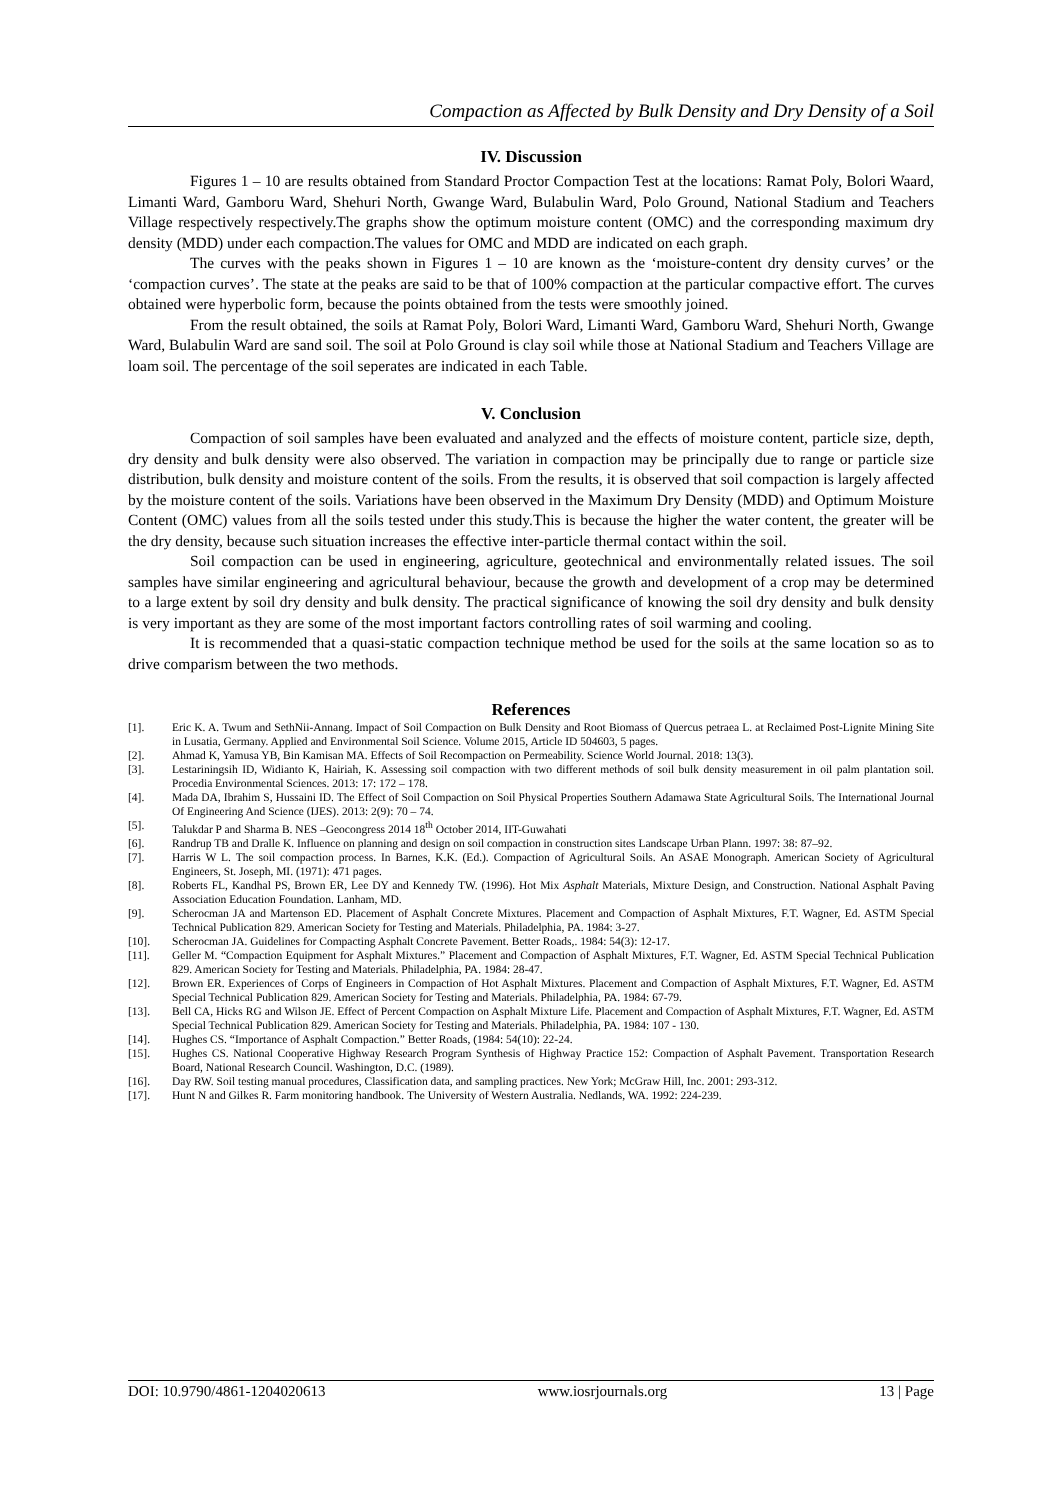Compaction as Affected by Bulk Density and Dry Density of a Soil
IV. Discussion
Figures 1 – 10 are results obtained from Standard Proctor Compaction Test at the locations: Ramat Poly, Bolori Waard, Limanti Ward, Gamboru Ward, Shehuri North, Gwange Ward, Bulabulin Ward, Polo Ground, National Stadium and Teachers Village respectively respectively.The graphs show the optimum moisture content (OMC) and the corresponding maximum dry density (MDD) under each compaction.The values for OMC and MDD are indicated on each graph.
The curves with the peaks shown in Figures 1 – 10 are known as the ‘moisture-content dry density curves’ or the ‘compaction curves’. The state at the peaks are said to be that of 100% compaction at the particular compactive effort. The curves obtained were hyperbolic form, because the points obtained from the tests were smoothly joined.
From the result obtained, the soils at Ramat Poly, Bolori Ward, Limanti Ward, Gamboru Ward, Shehuri North, Gwange Ward, Bulabulin Ward are sand soil. The soil at Polo Ground is clay soil while those at National Stadium and Teachers Village are loam soil. The percentage of the soil seperates are indicated in each Table.
V. Conclusion
Compaction of soil samples have been evaluated and analyzed and the effects of moisture content, particle size, depth, dry density and bulk density were also observed. The variation in compaction may be principally due to range or particle size distribution, bulk density and moisture content of the soils. From the results, it is observed that soil compaction is largely affected by the moisture content of the soils. Variations have been observed in the Maximum Dry Density (MDD) and Optimum Moisture Content (OMC) values from all the soils tested under this study.This is because the higher the water content, the greater will be the dry density, because such situation increases the effective inter-particle thermal contact within the soil.
Soil compaction can be used in engineering, agriculture, geotechnical and environmentally related issues. The soil samples have similar engineering and agricultural behaviour, because the growth and development of a crop may be determined to a large extent by soil dry density and bulk density. The practical significance of knowing the soil dry density and bulk density is very important as they are some of the most important factors controlling rates of soil warming and cooling.
It is recommended that a quasi-static compaction technique method be used for the soils at the same location so as to drive comparism between the two methods.
References
[1]. Eric K. A. Twum and SethNii-Annang. Impact of Soil Compaction on Bulk Density and Root Biomass of Quercus petraea L. at Reclaimed Post-Lignite Mining Site in Lusatia, Germany. Applied and Environmental Soil Science. Volume 2015, Article ID 504603, 5 pages.
[2]. Ahmad K, Yamusa YB, Bin Kamisan MA. Effects of Soil Recompaction on Permeability. Science World Journal. 2018: 13(3).
[3]. Lestariningsih ID, Widianto K, Hairiah, K. Assessing soil compaction with two different methods of soil bulk density measurement in oil palm plantation soil. Procedia Environmental Sciences. 2013: 17: 172 – 178.
[4]. Mada DA, Ibrahim S, Hussaini ID. The Effect of Soil Compaction on Soil Physical Properties Southern Adamawa State Agricultural Soils. The International Journal Of Engineering And Science (IJES). 2013: 2(9): 70 – 74.
[5]. Talukdar P and Sharma B. NES –Geocongress 2014 18<sup>th</sup> October 2014, IIT-Guwahati
[6]. Randrup TB and Dralle K. Influence on planning and design on soil compaction in construction sites Landscape Urban Plann. 1997: 38: 87–92.
[7]. Harris W L. The soil compaction process. In Barnes, K.K. (Ed.). Compaction of Agricultural Soils. An ASAE Monograph. American Society of Agricultural Engineers, St. Joseph, MI. (1971): 471 pages.
[8]. Roberts FL, Kandhal PS, Brown ER, Lee DY and Kennedy TW. (1996). Hot Mix Asphalt Materials, Mixture Design, and Construction. National Asphalt Paving Association Education Foundation. Lanham, MD.
[9]. Scherocman JA and Martenson ED. Placement of Asphalt Concrete Mixtures. Placement and Compaction of Asphalt Mixtures, F.T. Wagner, Ed. ASTM Special Technical Publication 829. American Society for Testing and Materials. Philadelphia, PA. 1984: 3-27.
[10]. Scherocman JA. Guidelines for Compacting Asphalt Concrete Pavement. Better Roads,. 1984: 54(3): 12-17.
[11]. Geller M. “Compaction Equipment for Asphalt Mixtures.” Placement and Compaction of Asphalt Mixtures, F.T. Wagner, Ed. ASTM Special Technical Publication 829. American Society for Testing and Materials. Philadelphia, PA. 1984: 28-47.
[12]. Brown ER. Experiences of Corps of Engineers in Compaction of Hot Asphalt Mixtures. Placement and Compaction of Asphalt Mixtures, F.T. Wagner, Ed. ASTM Special Technical Publication 829. American Society for Testing and Materials. Philadelphia, PA. 1984: 67-79.
[13]. Bell CA, Hicks RG and Wilson JE. Effect of Percent Compaction on Asphalt Mixture Life. Placement and Compaction of Asphalt Mixtures, F.T. Wagner, Ed. ASTM Special Technical Publication 829. American Society for Testing and Materials. Philadelphia, PA. 1984: 107 - 130.
[14]. Hughes CS. “Importance of Asphalt Compaction.” Better Roads, (1984: 54(10): 22-24.
[15]. Hughes CS. National Cooperative Highway Research Program Synthesis of Highway Practice 152: Compaction of Asphalt Pavement. Transportation Research Board, National Research Council. Washington, D.C. (1989).
[16]. Day RW. Soil testing manual procedures, Classification data, and sampling practices. New York; McGraw Hill, Inc. 2001: 293-312.
[17]. Hunt N and Gilkes R. Farm monitoring handbook. The University of Western Australia. Nedlands, WA. 1992: 224-239.
DOI: 10.9790/4861-1204020613 www.iosrjournals.org 13 | Page